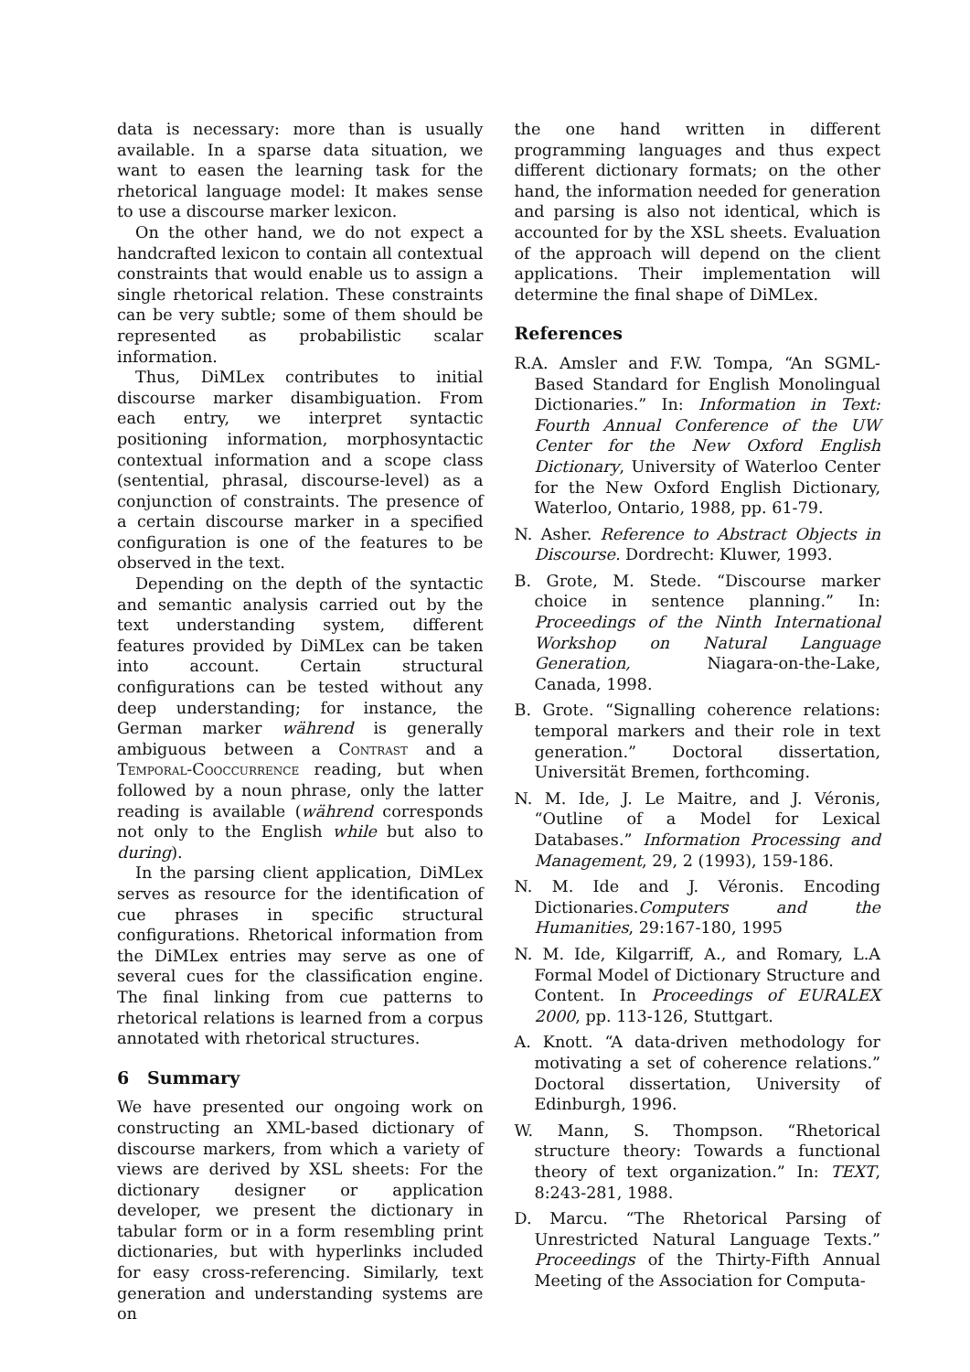data is necessary: more than is usually available. In a sparse data situation, we want to easen the learning task for the rhetorical language model: It makes sense to use a discourse marker lexicon.
On the other hand, we do not expect a handcrafted lexicon to contain all contextual constraints that would enable us to assign a single rhetorical relation. These constraints can be very subtle; some of them should be represented as probabilistic scalar information.
Thus, DiMLex contributes to initial discourse marker disambiguation. From each entry, we interpret syntactic positioning information, morphosyntactic contextual information and a scope class (sentential, phrasal, discourse-level) as a conjunction of constraints. The presence of a certain discourse marker in a specified configuration is one of the features to be observed in the text.
Depending on the depth of the syntactic and semantic analysis carried out by the text understanding system, different features provided by DiMLex can be taken into account. Certain structural configurations can be tested without any deep understanding; for instance, the German marker während is generally ambiguous between a Contrast and a Temporal-Cooccurrence reading, but when followed by a noun phrase, only the latter reading is available (während corresponds not only to the English while but also to during).
In the parsing client application, DiMLex serves as resource for the identification of cue phrases in specific structural configurations. Rhetorical information from the DiMLex entries may serve as one of several cues for the classification engine. The final linking from cue patterns to rhetorical relations is learned from a corpus annotated with rhetorical structures.
6 Summary
We have presented our ongoing work on constructing an XML-based dictionary of discourse markers, from which a variety of views are derived by XSL sheets: For the dictionary designer or application developer, we present the dictionary in tabular form or in a form resembling print dictionaries, but with hyperlinks included for easy cross-referencing. Similarly, text generation and understanding systems are on
the one hand written in different programming languages and thus expect different dictionary formats; on the other hand, the information needed for generation and parsing is also not identical, which is accounted for by the XSL sheets. Evaluation of the approach will depend on the client applications. Their implementation will determine the final shape of DiMLex.
References
R.A. Amsler and F.W. Tompa, “An SGML-Based Standard for English Monolingual Dictionaries.” In: Information in Text: Fourth Annual Conference of the UW Center for the New Oxford English Dictionary, University of Waterloo Center for the New Oxford English Dictionary, Waterloo, Ontario, 1988, pp. 61-79.
N. Asher. Reference to Abstract Objects in Discourse. Dordrecht: Kluwer, 1993.
B. Grote, M. Stede. “Discourse marker choice in sentence planning.” In: Proceedings of the Ninth International Workshop on Natural Language Generation, Niagara-on-the-Lake, Canada, 1998.
B. Grote. “Signalling coherence relations: temporal markers and their role in text generation.” Doctoral dissertation, Universität Bremen, forthcoming.
N. M. Ide, J. Le Maitre, and J. Véronis, “Outline of a Model for Lexical Databases.” Information Processing and Management, 29, 2 (1993), 159-186.
N. M. Ide and J. Véronis. Encoding Dictionaries.Computers and the Humanities, 29:167-180, 1995
N. M. Ide, Kilgarriff, A., and Romary, L.A Formal Model of Dictionary Structure and Content. In Proceedings of EURALEX 2000, pp. 113-126, Stuttgart.
A. Knott. “A data-driven methodology for motivating a set of coherence relations.” Doctoral dissertation, University of Edinburgh, 1996.
W. Mann, S. Thompson. “Rhetorical structure theory: Towards a functional theory of text organization.” In: TEXT, 8:243-281, 1988.
D. Marcu. “The Rhetorical Parsing of Unrestricted Natural Language Texts.” Proceedings of the Thirty-Fifth Annual Meeting of the Association for Computa-